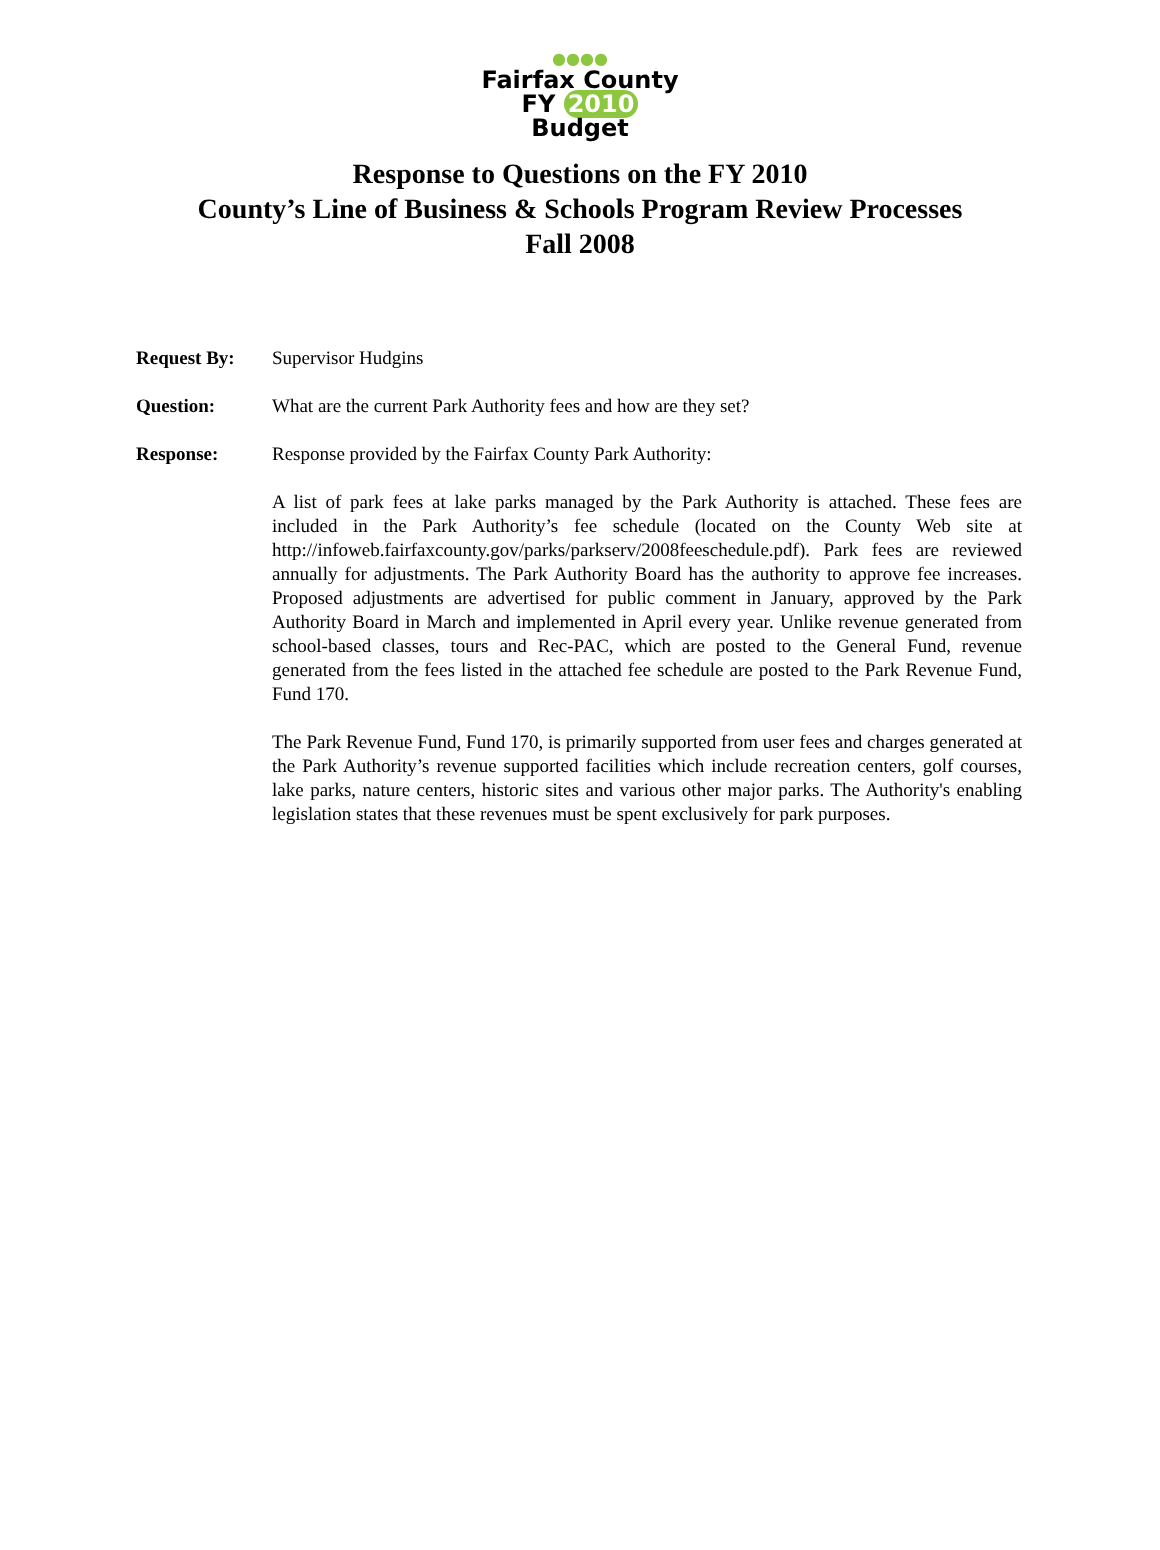●●●●
Fairfax County
FY 2010 Budget
Response to Questions on the FY 2010
County’s Line of Business & Schools Program Review Processes
Fall 2008
Request By: Supervisor Hudgins
Question: What are the current Park Authority fees and how are they set?
Response: Response provided by the Fairfax County Park Authority:
A list of park fees at lake parks managed by the Park Authority is attached. These fees are included in the Park Authority’s fee schedule (located on the County Web site at http://infoweb.fairfaxcounty.gov/parks/parkserv/2008feeschedule.pdf). Park fees are reviewed annually for adjustments. The Park Authority Board has the authority to approve fee increases. Proposed adjustments are advertised for public comment in January, approved by the Park Authority Board in March and implemented in April every year. Unlike revenue generated from school-based classes, tours and Rec-PAC, which are posted to the General Fund, revenue generated from the fees listed in the attached fee schedule are posted to the Park Revenue Fund, Fund 170.
The Park Revenue Fund, Fund 170, is primarily supported from user fees and charges generated at the Park Authority’s revenue supported facilities which include recreation centers, golf courses, lake parks, nature centers, historic sites and various other major parks. The Authority's enabling legislation states that these revenues must be spent exclusively for park purposes.